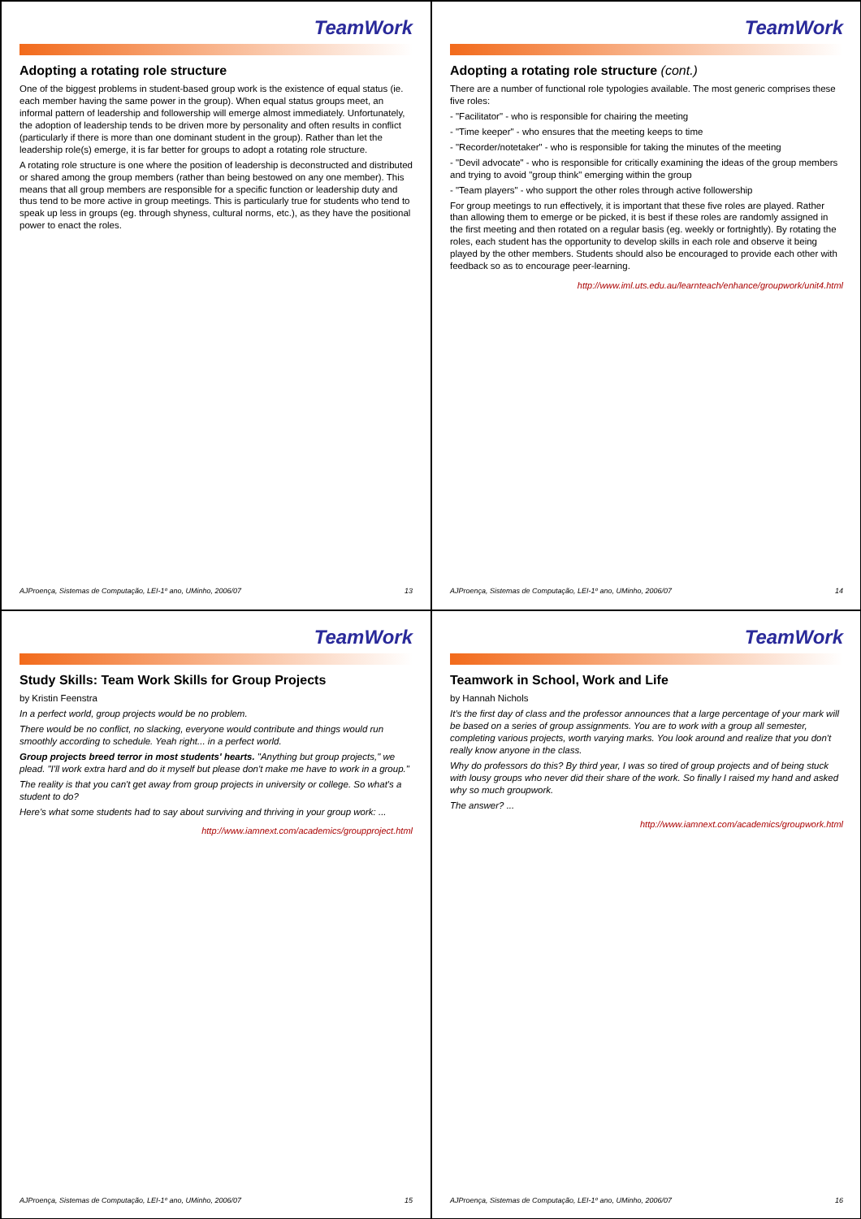TeamWork
Adopting a rotating role structure
One of the biggest problems in student-based group work is the existence of equal status (ie. each member having the same power in the group). When equal status groups meet, an informal pattern of leadership and followership will emerge almost immediately. Unfortunately, the adoption of leadership tends to be driven more by personality and often results in conflict (particularly if there is more than one dominant student in the group). Rather than let the leadership role(s) emerge, it is far better for groups to adopt a rotating role structure.
A rotating role structure is one where the position of leadership is deconstructed and distributed or shared among the group members (rather than being bestowed on any one member). This means that all group members are responsible for a specific function or leadership duty and thus tend to be more active in group meetings. This is particularly true for students who tend to speak up less in groups (eg. through shyness, cultural norms, etc.), as they have the positional power to enact the roles.
AJProença, Sistemas de Computação, LEI-1º ano, UMinho, 2006/07 13
TeamWork
Adopting a rotating role structure (cont.)
There are a number of functional role typologies available. The most generic comprises these five roles:
- "Facilitator" - who is responsible for chairing the meeting
- "Time keeper" - who ensures that the meeting keeps to time
- "Recorder/notetaker" - who is responsible for taking the minutes of the meeting
- "Devil advocate" - who is responsible for critically examining the ideas of the group members and trying to avoid "group think" emerging within the group
- "Team players" - who support the other roles through active followership
For group meetings to run effectively, it is important that these five roles are played. Rather than allowing them to emerge or be picked, it is best if these roles are randomly assigned in the first meeting and then rotated on a regular basis (eg. weekly or fortnightly). By rotating the roles, each student has the opportunity to develop skills in each role and observe it being played by the other members. Students should also be encouraged to provide each other with feedback so as to encourage peer-learning.
http://www.iml.uts.edu.au/learnteach/enhance/groupwork/unit4.html
AJProença, Sistemas de Computação, LEI-1º ano, UMinho, 2006/07 14
TeamWork
Study Skills: Team Work Skills for Group Projects
by Kristin Feenstra
In a perfect world, group projects would be no problem.
There would be no conflict, no slacking, everyone would contribute and things would run smoothly according to schedule. Yeah right... in a perfect world.
Group projects breed terror in most students' hearts. "Anything but group projects," we plead. "I'll work extra hard and do it myself but please don't make me have to work in a group."
The reality is that you can't get away from group projects in university or college. So what's a student to do?
Here's what some students had to say about surviving and thriving in your group work: ...
http://www.iamnext.com/academics/groupproject.html
AJProença, Sistemas de Computação, LEI-1º ano, UMinho, 2006/07 15
TeamWork
Teamwork in School, Work and Life
by Hannah Nichols
It's the first day of class and the professor announces that a large percentage of your mark will be based on a series of group assignments. You are to work with a group all semester, completing various projects, worth varying marks. You look around and realize that you don't really know anyone in the class.
Why do professors do this? By third year, I was so tired of group projects and of being stuck with lousy groups who never did their share of the work. So finally I raised my hand and asked why so much groupwork.
The answer? ...
http://www.iamnext.com/academics/groupwork.html
AJProença, Sistemas de Computação, LEI-1º ano, UMinho, 2006/07 16